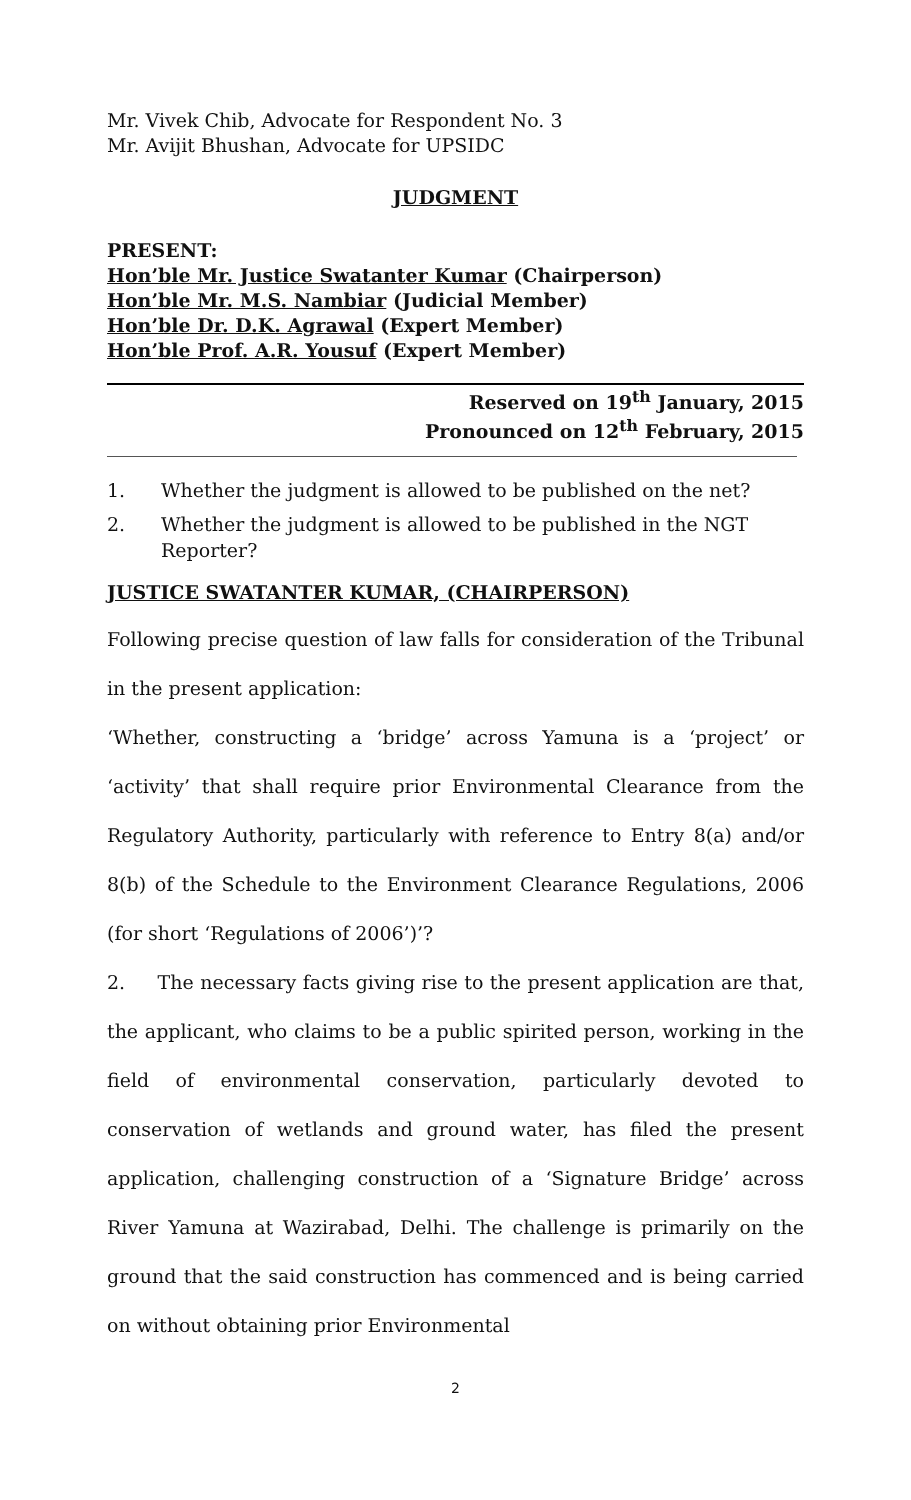Mr. Vivek Chib, Advocate for Respondent No. 3
Mr. Avijit Bhushan, Advocate for UPSIDC
JUDGMENT
PRESENT:
Hon’ble Mr. Justice Swatanter Kumar (Chairperson)
Hon’ble Mr. M.S. Nambiar (Judicial Member)
Hon’ble Dr. D.K. Agrawal (Expert Member)
Hon’ble Prof. A.R. Yousuf (Expert Member)
Reserved on 19<sup>th</sup> January, 2015
Pronounced on 12<sup>th</sup> February, 2015
1. Whether the judgment is allowed to be published on the net?
2. Whether the judgment is allowed to be published in the NGT Reporter?
JUSTICE SWATANTER KUMAR, (CHAIRPERSON)
Following precise question of law falls for consideration of the Tribunal in the present application:
‘Whether, constructing a ‘bridge’ across Yamuna is a ‘project’ or ‘activity’ that shall require prior Environmental Clearance from the Regulatory Authority, particularly with reference to Entry 8(a) and/or 8(b) of the Schedule to the Environment Clearance Regulations, 2006 (for short ‘Regulations of 2006’)’?
2. The necessary facts giving rise to the present application are that, the applicant, who claims to be a public spirited person, working in the field of environmental conservation, particularly devoted to conservation of wetlands and ground water, has filed the present application, challenging construction of a ‘Signature Bridge’ across River Yamuna at Wazirabad, Delhi. The challenge is primarily on the ground that the said construction has commenced and is being carried on without obtaining prior Environmental
2